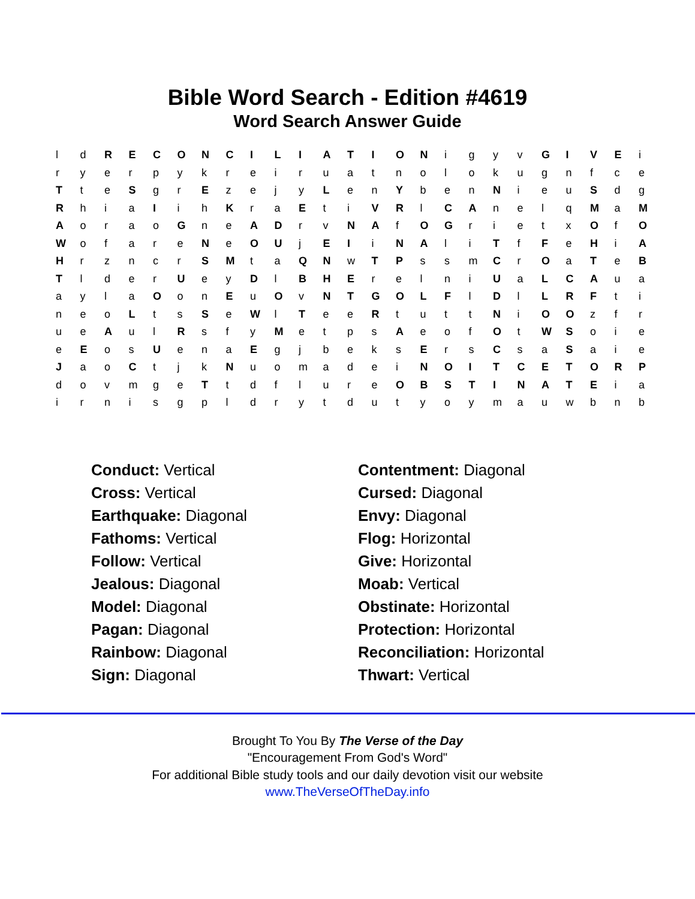Bible Word Search - Edition #4619
Word Search Answer Guide
| l | d | R | E | C | O | N | C | I | L | I | A | T | I | O | N | i | g | y | v | G | I | V | E | i |
| r | y | e | r | p | y | k | r | e | i | r | u | a | t | n | o | l | o | k | u | g | n | f | c | e |
| T | t | e | S | g | r | E | z | e | j | y | L | e | n | Y | b | e | n | N | i | e | u | S | d | g |
| R | h | i | a | I | i | h | K | r | a | E | t | i | V | R | l | C | A | n | e | l | q | M | a | M |
| A | o | r | a | o | G | n | e | A | D | r | v | N | A | f | O | G | r | i | e | t | x | O | f | O |
| W | o | f | a | r | e | N | e | O | U | j | E | I | i | N | A | l | i | T | f | F | e | H | i | A |
| H | r | z | n | c | r | S | M | t | a | Q | N | w | T | P | s | s | m | C | r | O | a | T | e | B |
| T | l | d | e | r | U | e | y | D | l | B | H | E | r | e | l | n | i | U | a | L | C | A | u | a |
| a | y | l | a | O | o | n | E | u | O | v | N | T | G | O | L | F | l | D | l | L | R | F | t | i |
| n | e | o | L | t | s | S | e | W | l | T | e | e | R | t | u | t | t | N | i | O | O | z | f | r |
| u | e | A | u | l | R | s | f | y | M | e | t | p | s | A | e | o | f | O | t | W | S | o | i | e |
| e | E | o | s | U | e | n | a | E | g | j | b | e | k | s | E | r | s | C | s | a | S | a | i | e |
| J | a | o | C | t | j | k | N | u | o | m | a | d | e | i | N | O | I | T | C | E | T | O | R | P |
| d | o | v | m | g | e | T | t | d | f | l | u | r | e | O | B | S | T | I | N | A | T | E | i | a |
| i | r | n | i | s | g | p | l | d | r | y | t | d | u | t | y | o | y | m | a | u | w | b | n | b |
Conduct: Vertical
Cross: Vertical
Earthquake: Diagonal
Fathoms: Vertical
Follow: Vertical
Jealous: Diagonal
Model: Diagonal
Pagan: Diagonal
Rainbow: Diagonal
Sign: Diagonal
Contentment: Diagonal
Cursed: Diagonal
Envy: Diagonal
Flog: Horizontal
Give: Horizontal
Moab: Vertical
Obstinate: Horizontal
Protection: Horizontal
Reconciliation: Horizontal
Thwart: Vertical
Brought To You By The Verse of the Day
"Encouragement From God's Word"
For additional Bible study tools and our daily devotion visit our website
www.TheVerseOfTheDay.info